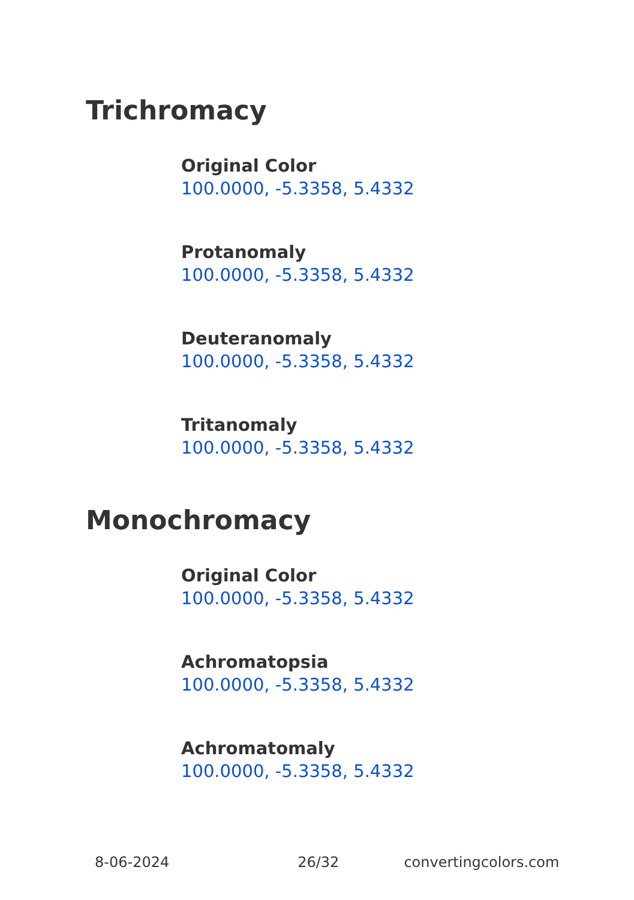Trichromacy
Original Color
100.0000, -5.3358, 5.4332
Protanomaly
100.0000, -5.3358, 5.4332
Deuteranomaly
100.0000, -5.3358, 5.4332
Tritanomaly
100.0000, -5.3358, 5.4332
Monochromacy
Original Color
100.0000, -5.3358, 5.4332
Achromatopsia
100.0000, -5.3358, 5.4332
Achromatomaly
100.0000, -5.3358, 5.4332
8-06-2024 26/32 convertingcolors.com